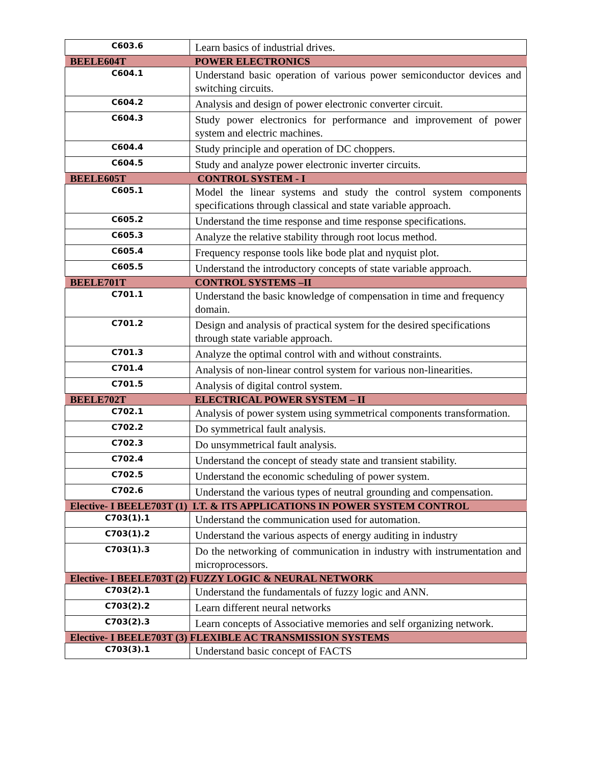| C603.6 | Learn basics of industrial drives. |
| BEELE604T | POWER ELECTRONICS |
| C604.1 | Understand basic operation of various power semiconductor devices and switching circuits. |
| C604.2 | Analysis and design of power electronic converter circuit. |
| C604.3 | Study power electronics for performance and improvement of power system and electric machines. |
| C604.4 | Study principle and operation of DC choppers. |
| C604.5 | Study and analyze power electronic inverter circuits. |
| BEELE605T | CONTROL SYSTEM - I |
| C605.1 | Model the linear systems and study the control system components specifications through classical and state variable approach. |
| C605.2 | Understand the time response and time response specifications. |
| C605.3 | Analyze the relative stability through root locus method. |
| C605.4 | Frequency response tools like bode plat and nyquist plot. |
| C605.5 | Understand the introductory concepts of state variable approach. |
| BEELE701T | CONTROL SYSTEMS –II |
| C701.1 | Understand the basic knowledge of compensation in time and frequency domain. |
| C701.2 | Design and analysis of practical system for the desired specifications through state variable approach. |
| C701.3 | Analyze the optimal control with and without constraints. |
| C701.4 | Analysis of non-linear control system for various non-linearities. |
| C701.5 | Analysis of digital control system. |
| BEELE702T | ELECTRICAL POWER SYSTEM – II |
| C702.1 | Analysis of power system using symmetrical components transformation. |
| C702.2 | Do symmetrical fault analysis. |
| C702.3 | Do unsymmetrical fault analysis. |
| C702.4 | Understand the concept of steady state and transient stability. |
| C702.5 | Understand the economic scheduling of power system. |
| C702.6 | Understand the various types of neutral grounding and compensation. |
| Elective- I BEELE703T (1) I.T. & ITS APPLICATIONS IN POWER SYSTEM CONTROL | |
| C703(1).1 | Understand the communication used for automation. |
| C703(1).2 | Understand the various aspects of energy auditing in industry |
| C703(1).3 | Do the networking of communication in industry with instrumentation and microprocessors. |
| Elective- I BEELE703T (2) FUZZY LOGIC & NEURAL NETWORK | |
| C703(2).1 | Understand the fundamentals of fuzzy logic and ANN. |
| C703(2).2 | Learn different neural networks |
| C703(2).3 | Learn concepts of Associative memories and self organizing network. |
| Elective- I BEELE703T (3) FLEXIBLE AC TRANSMISSION SYSTEMS | |
| C703(3).1 | Understand basic concept of FACTS |